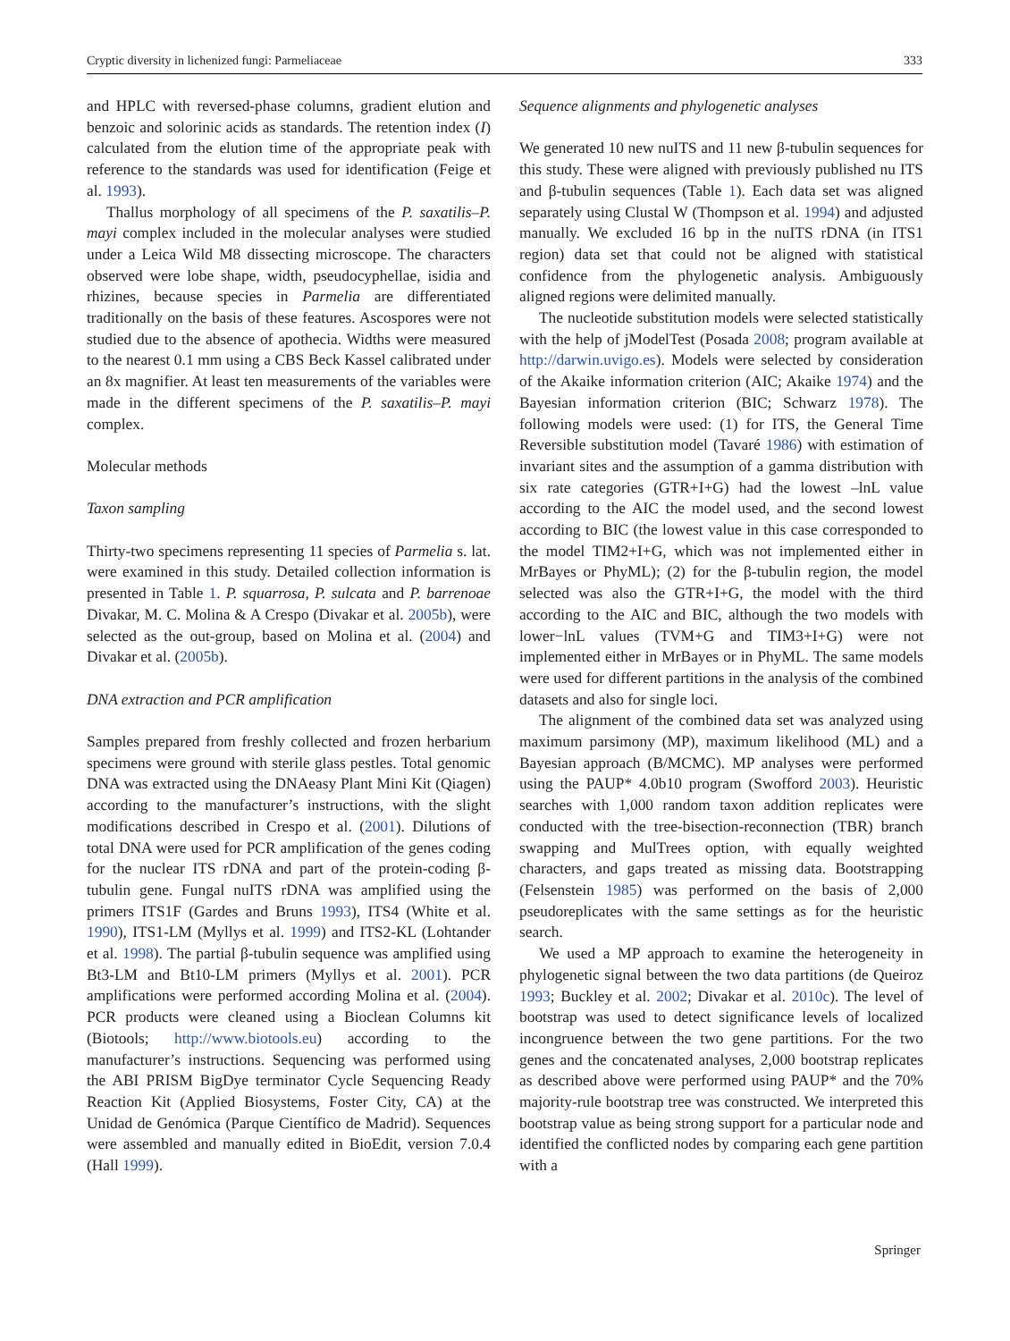Cryptic diversity in lichenized fungi: Parmeliaceae 333
and HPLC with reversed-phase columns, gradient elution and benzoic and solorinic acids as standards. The retention index (I) calculated from the elution time of the appropriate peak with reference to the standards was used for identification (Feige et al. 1993).
Thallus morphology of all specimens of the P. saxatilis–P. mayi complex included in the molecular analyses were studied under a Leica Wild M8 dissecting microscope. The characters observed were lobe shape, width, pseudocyphellae, isidia and rhizines, because species in Parmelia are differentiated traditionally on the basis of these features. Ascospores were not studied due to the absence of apothecia. Widths were measured to the nearest 0.1 mm using a CBS Beck Kassel calibrated under an 8x magnifier. At least ten measurements of the variables were made in the different specimens of the P. saxatilis–P. mayi complex.
Molecular methods
Taxon sampling
Thirty-two specimens representing 11 species of Parmelia s. lat. were examined in this study. Detailed collection information is presented in Table 1. P. squarrosa, P. sulcata and P. barrenoae Divakar, M. C. Molina & A Crespo (Divakar et al. 2005b), were selected as the out-group, based on Molina et al. (2004) and Divakar et al. (2005b).
DNA extraction and PCR amplification
Samples prepared from freshly collected and frozen herbarium specimens were ground with sterile glass pestles. Total genomic DNA was extracted using the DNAeasy Plant Mini Kit (Qiagen) according to the manufacturer’s instructions, with the slight modifications described in Crespo et al. (2001). Dilutions of total DNA were used for PCR amplification of the genes coding for the nuclear ITS rDNA and part of the protein-coding β-tubulin gene. Fungal nuITS rDNA was amplified using the primers ITS1F (Gardes and Bruns 1993), ITS4 (White et al. 1990), ITS1-LM (Myllys et al. 1999) and ITS2-KL (Lohtander et al. 1998). The partial β-tubulin sequence was amplified using Bt3-LM and Bt10-LM primers (Myllys et al. 2001). PCR amplifications were performed according Molina et al. (2004). PCR products were cleaned using a Bioclean Columns kit (Biotools; http://www.biotools.eu) according to the manufacturer’s instructions. Sequencing was performed using the ABI PRISM BigDye terminator Cycle Sequencing Ready Reaction Kit (Applied Biosystems, Foster City, CA) at the Unidad de Genómica (Parque Científico de Madrid). Sequences were assembled and manually edited in BioEdit, version 7.0.4 (Hall 1999).
Sequence alignments and phylogenetic analyses
We generated 10 new nuITS and 11 new β-tubulin sequences for this study. These were aligned with previously published nu ITS and β-tubulin sequences (Table 1). Each data set was aligned separately using Clustal W (Thompson et al. 1994) and adjusted manually. We excluded 16 bp in the nuITS rDNA (in ITS1 region) data set that could not be aligned with statistical confidence from the phylogenetic analysis. Ambiguously aligned regions were delimited manually.
The nucleotide substitution models were selected statistically with the help of jModelTest (Posada 2008; program available at http://darwin.uvigo.es). Models were selected by consideration of the Akaike information criterion (AIC; Akaike 1974) and the Bayesian information criterion (BIC; Schwarz 1978). The following models were used: (1) for ITS, the General Time Reversible substitution model (Tavaré 1986) with estimation of invariant sites and the assumption of a gamma distribution with six rate categories (GTR+I+G) had the lowest –lnL value according to the AIC the model used, and the second lowest according to BIC (the lowest value in this case corresponded to the model TIM2+I+G, which was not implemented either in MrBayes or PhyML); (2) for the β-tubulin region, the model selected was also the GTR+I+G, the model with the third according to the AIC and BIC, although the two models with lower−lnL values (TVM+G and TIM3+I+G) were not implemented either in MrBayes or in PhyML. The same models were used for different partitions in the analysis of the combined datasets and also for single loci.
The alignment of the combined data set was analyzed using maximum parsimony (MP), maximum likelihood (ML) and a Bayesian approach (B/MCMC). MP analyses were performed using the PAUP* 4.0b10 program (Swofford 2003). Heuristic searches with 1,000 random taxon addition replicates were conducted with the tree-bisection-reconnection (TBR) branch swapping and MulTrees option, with equally weighted characters, and gaps treated as missing data. Bootstrapping (Felsenstein 1985) was performed on the basis of 2,000 pseudoreplicates with the same settings as for the heuristic search.
We used a MP approach to examine the heterogeneity in phylogenetic signal between the two data partitions (de Queiroz 1993; Buckley et al. 2002; Divakar et al. 2010c). The level of bootstrap was used to detect significance levels of localized incongruence between the two gene partitions. For the two genes and the concatenated analyses, 2,000 bootstrap replicates as described above were performed using PAUP* and the 70% majority-rule bootstrap tree was constructed. We interpreted this bootstrap value as being strong support for a particular node and identified the conflicted nodes by comparing each gene partition with a
Springer